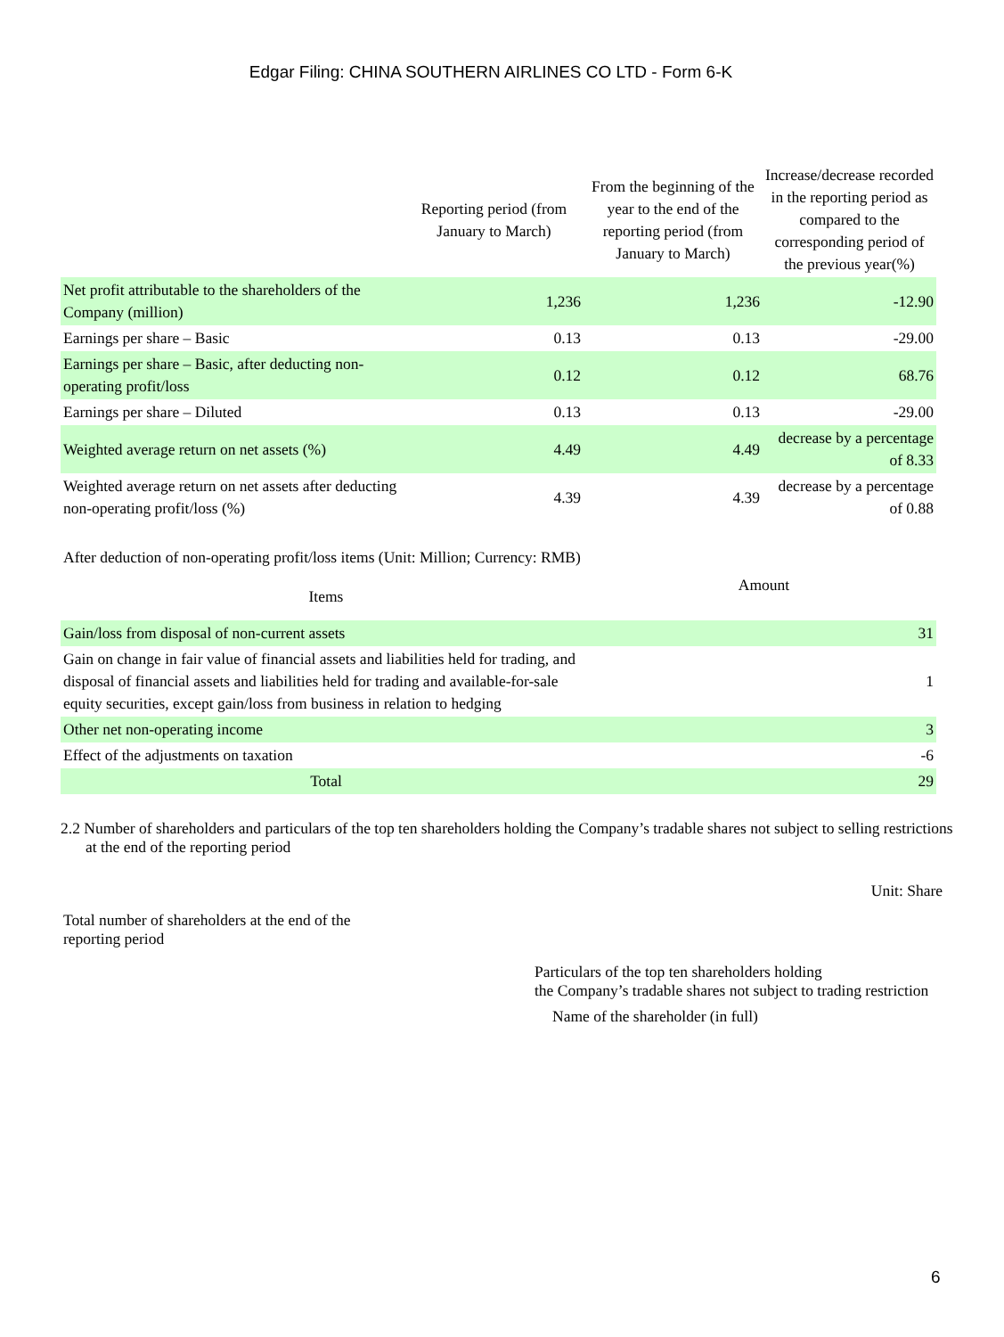Edgar Filing: CHINA SOUTHERN AIRLINES CO LTD - Form 6-K
| | Reporting period (from January to March) | From the beginning of the year to the end of the reporting period (from January to March) | Increase/decrease recorded in the reporting period as compared to the corresponding period of the previous year(%) |
| --- | --- | --- | --- |
| Net profit attributable to the shareholders of the Company (million) | 1,236 | 1,236 | -12.90 |
| Earnings per share – Basic | 0.13 | 0.13 | -29.00 |
| Earnings per share – Basic, after deducting non-operating profit/loss | 0.12 | 0.12 | 68.76 |
| Earnings per share – Diluted | 0.13 | 0.13 | -29.00 |
| Weighted average return on net assets (%) | 4.49 | 4.49 | decrease by a percentage of 8.33 |
| Weighted average return on net assets after deducting non-operating profit/loss (%) | 4.39 | 4.39 | decrease by a percentage of 0.88 |
After deduction of non-operating profit/loss items (Unit: Million; Currency: RMB)
| Items | Amount |
| --- | --- |
| Gain/loss from disposal of non-current assets | 31 |
| Gain on change in fair value of financial assets and liabilities held for trading, and disposal of financial assets and liabilities held for trading and available-for-sale equity securities, except gain/loss from business in relation to hedging | 1 |
| Other net non-operating income | 3 |
| Effect of the adjustments on taxation | -6 |
| Total | 29 |
2.2 Number of shareholders and particulars of the top ten shareholders holding the Company’s tradable shares not subject to selling restrictions at the end of the reporting period
Unit: Share
Total number of shareholders at the end of the reporting period
Particulars of the top ten shareholders holding
the Company’s tradable shares not subject to trading restriction
Name of the shareholder (in full)
6